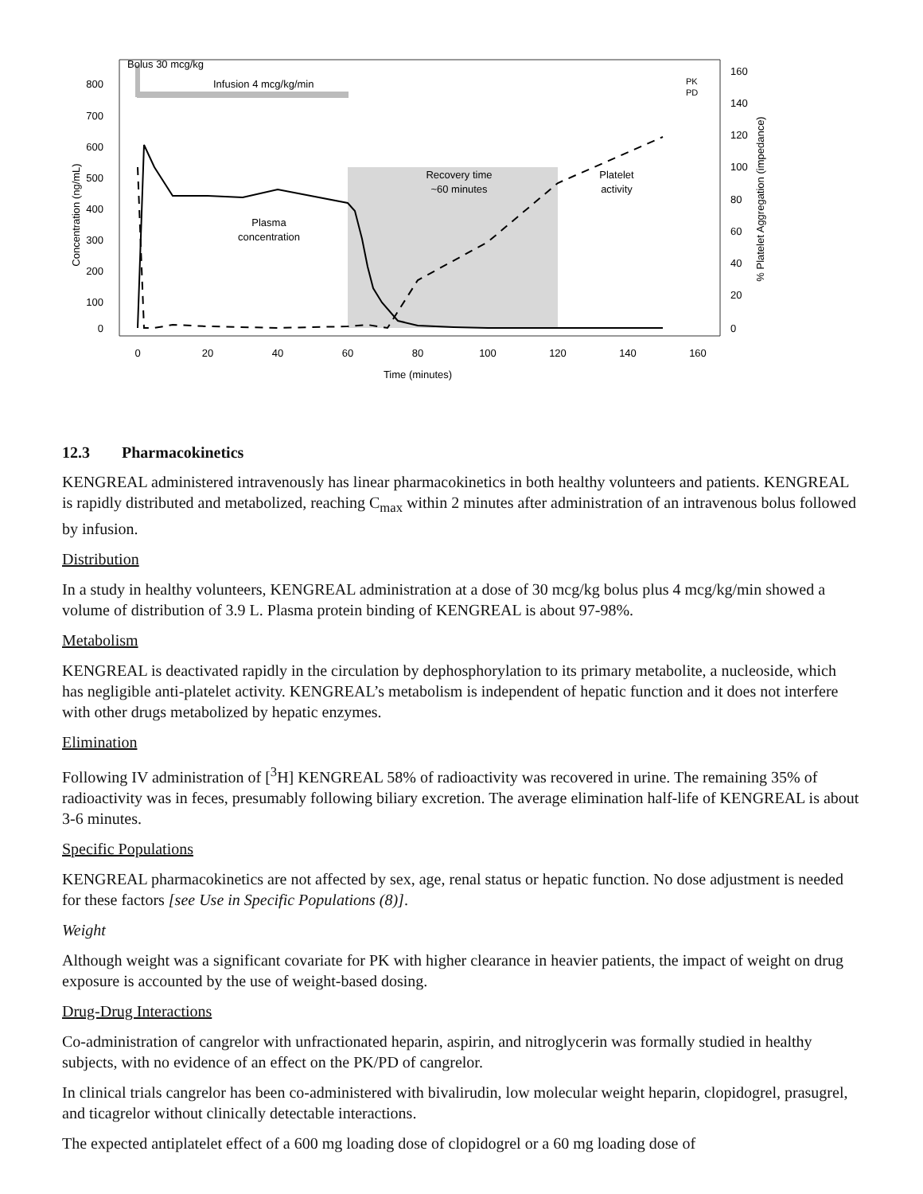Bolus 30 mcg/kg
Infusion 4 mcg/kg/min
800
700
600
500
400
300
200
100
0
160
140
120
100
80
60
40
20
0
0
20
40
60
80
100
120
140
160
Time (minutes)
Plasma
concentration
Recovery time
~60 minutes
Platelet
activity
PK
PD
Concentration (ng/mL)
% Platelet Aggregation (impedance)
12.3 Pharmacokinetics
KENGREAL administered intravenously has linear pharmacokinetics in both healthy volunteers and patients. KENGREAL is rapidly distributed and metabolized, reaching C<sub>max</sub> within 2 minutes after administration of an intravenous bolus followed by infusion.
Distribution
In a study in healthy volunteers, KENGREAL administration at a dose of 30 mcg/kg bolus plus 4 mcg/kg/min showed a volume of distribution of 3.9 L. Plasma protein binding of KENGREAL is about 97-98%.
Metabolism
KENGREAL is deactivated rapidly in the circulation by dephosphorylation to its primary metabolite, a nucleoside, which has negligible anti-platelet activity. KENGREAL’s metabolism is independent of hepatic function and it does not interfere with other drugs metabolized by hepatic enzymes.
Elimination
Following IV administration of [<sup>3</sup>H] KENGREAL 58% of radioactivity was recovered in urine. The remaining 35% of radioactivity was in feces, presumably following biliary excretion. The average elimination half-life of KENGREAL is about 3-6 minutes.
Specific Populations
KENGREAL pharmacokinetics are not affected by sex, age, renal status or hepatic function. No dose adjustment is needed for these factors [see Use in Specific Populations (8)].
Weight
Although weight was a significant covariate for PK with higher clearance in heavier patients, the impact of weight on drug exposure is accounted by the use of weight-based dosing.
Drug-Drug Interactions
Co-administration of cangrelor with unfractionated heparin, aspirin, and nitroglycerin was formally studied in healthy subjects, with no evidence of an effect on the PK/PD of cangrelor.
In clinical trials cangrelor has been co-administered with bivalirudin, low molecular weight heparin, clopidogrel, prasugrel, and ticagrelor without clinically detectable interactions.
The expected antiplatelet effect of a 600 mg loading dose of clopidogrel or a 60 mg loading dose of